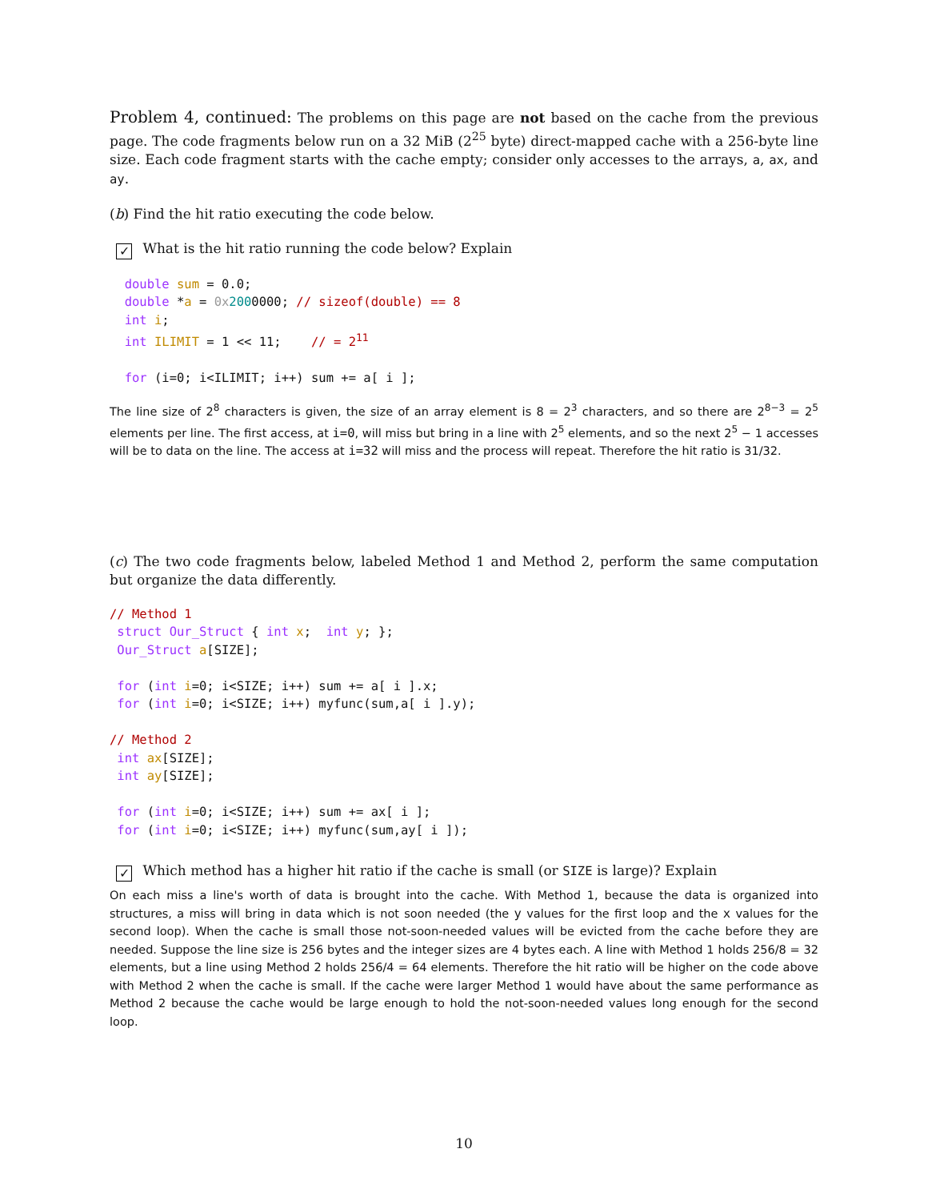Problem 4, continued: The problems on this page are not based on the cache from the previous page. The code fragments below run on a 32 MiB (2<sup>25</sup> byte) direct-mapped cache with a 256-byte line size. Each code fragment starts with the cache empty; consider only accesses to the arrays, a, ax, and ay.
(b) Find the hit ratio executing the code below.
✓ What is the hit ratio running the code below? Explain
  double sum = 0.0;
  double *a = 0x 2000000; // sizeof(double) == 8
  int i;
  int ILIMIT = 1 << 11;    // = 211

  for (i=0; i<ILIMIT; i++) sum += a[ i ];
The line size of 2<sup>8</sup> characters is given, the size of an array element is 8 = 2<sup>3</sup> characters, and so there are 2<sup>8−3</sup> = 2<sup>5</sup> elements per line. The first access, at i=0, will miss but bring in a line with 2<sup>5</sup> elements, and so the next 2<sup>5</sup> − 1 accesses will be to data on the line. The access at i=32 will miss and the process will repeat. Therefore the hit ratio is 31/32.
(c) The two code fragments below, labeled Method 1 and Method 2, perform the same computation but organize the data differently.
// Method 1
 struct Our_Struct { int x;  int y; };
 Our_Struct a[SIZE];

 for (int i=0; i<SIZE; i++) sum += a[ i ].x;
 for (int i=0; i<SIZE; i++) myfunc(sum,a[ i ].y);

// Method 2
 int ax[SIZE];
 int ay[SIZE];

 for (int i=0; i<SIZE; i++) sum += ax[ i ];
 for (int i=0; i<SIZE; i++) myfunc(sum,ay[ i ]);
✓ Which method has a higher hit ratio if the cache is small (or SIZE is large)? Explain
On each miss a line's worth of data is brought into the cache. With Method 1, because the data is organized into structures, a miss will bring in data which is not soon needed (the y values for the first loop and the x values for the second loop). When the cache is small those not-soon-needed values will be evicted from the cache before they are needed. Suppose the line size is 256 bytes and the integer sizes are 4 bytes each. A line with Method 1 holds 256/8 = 32 elements, but a line using Method 2 holds 256/4 = 64 elements. Therefore the hit ratio will be higher on the code above with Method 2 when the cache is small. If the cache were larger Method 1 would have about the same performance as Method 2 because the cache would be large enough to hold the not-soon-needed values long enough for the second loop.
10